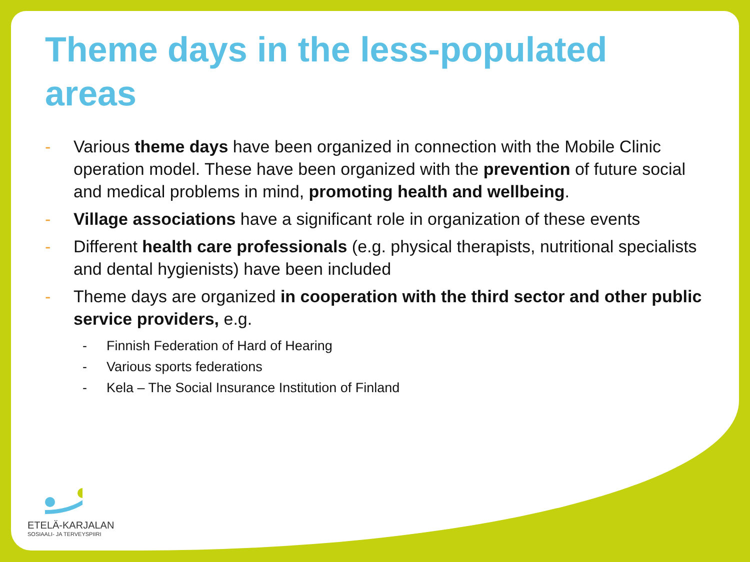Theme days in the less-populated areas
- Various theme days have been organized in connection with the Mobile Clinic operation model. These have been organized with the prevention of future social and medical problems in mind, promoting health and wellbeing.
- Village associations have a significant role in organization of these events
- Different health care professionals (e.g. physical therapists, nutritional specialists and dental hygienists) have been included
- Theme days are organized in cooperation with the third sector and other public service providers, e.g.
- Finnish Federation of Hard of Hearing
- Various sports federations
- Kela – The Social Insurance Institution of Finland
ETELÄ-KARJALAN
SOSIAALI- JA TERVEYSPIIRI